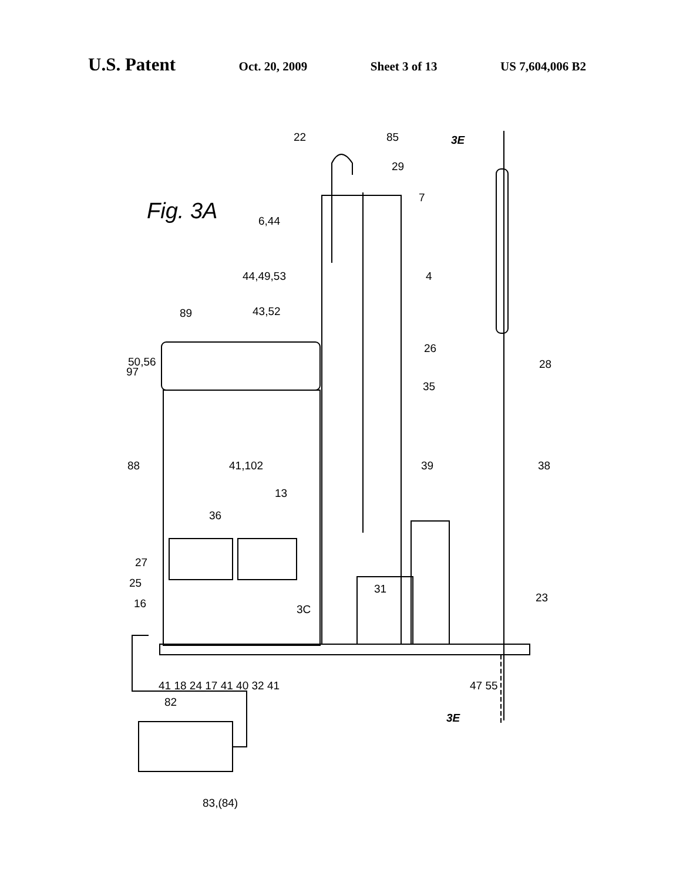U.S. Patent Oct. 20, 2009 Sheet 3 of 13 US 7,604,006 B2
Fig. 3A
22 85
29
3E
7
6,44
44,49,53 4
89 43,52
26
50,56
97
28
35
88 41,102 39 38
13
36
27
25
16 3C
31
23
41 18 24 17 41 40 32 41 47 55
82
3E
83,(84)